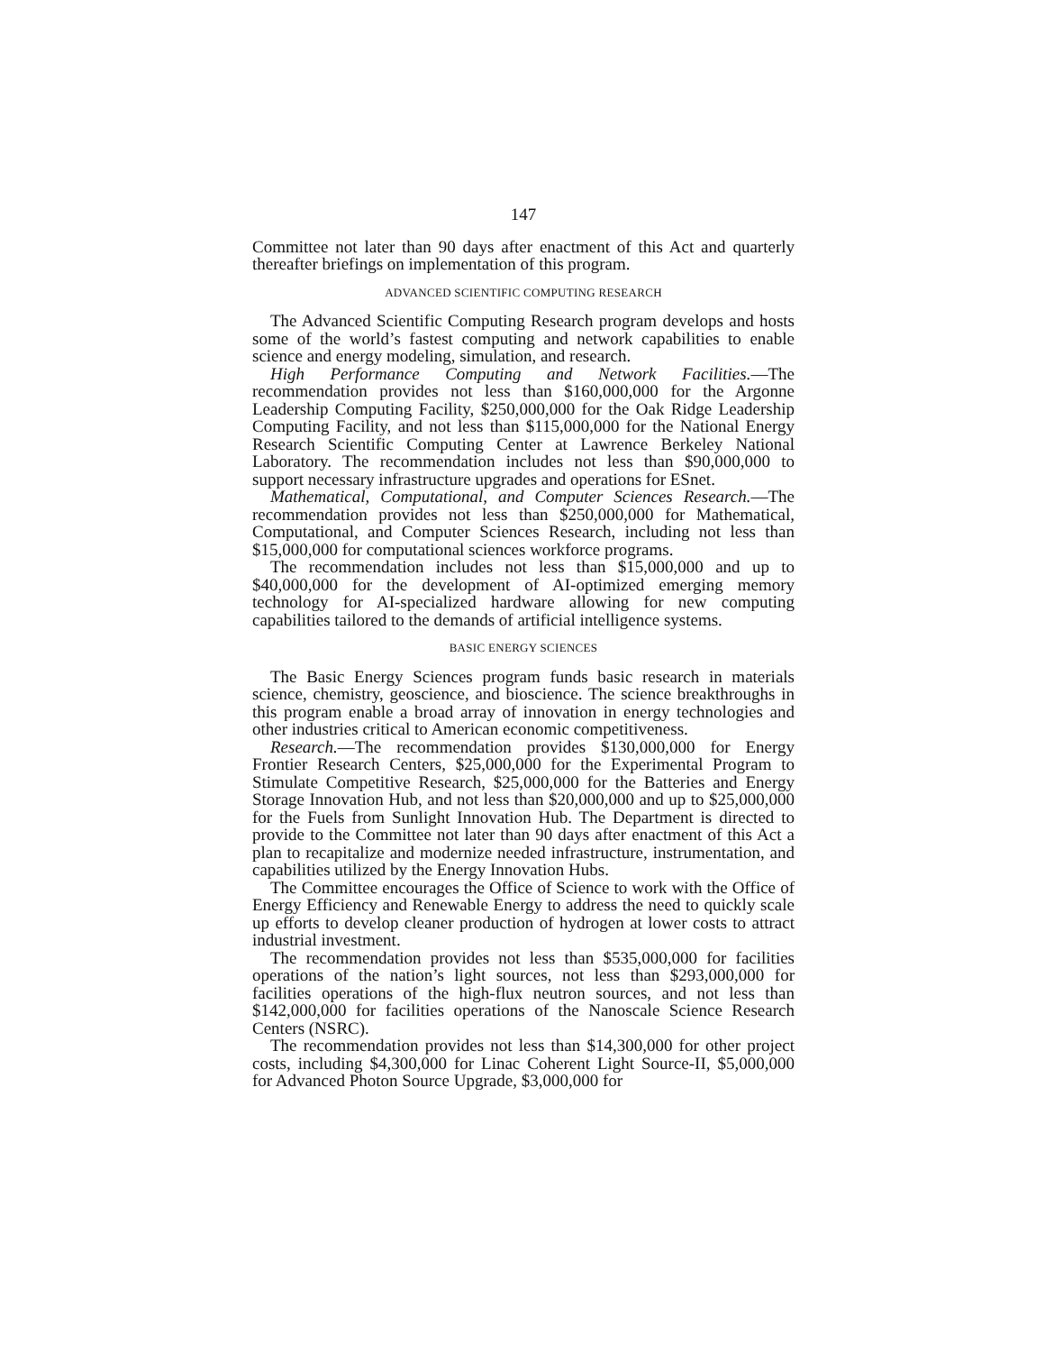147
Committee not later than 90 days after enactment of this Act and quarterly thereafter briefings on implementation of this program.
ADVANCED SCIENTIFIC COMPUTING RESEARCH
The Advanced Scientific Computing Research program develops and hosts some of the world’s fastest computing and network capabilities to enable science and energy modeling, simulation, and research.
High Performance Computing and Network Facilities.—The recommendation provides not less than $160,000,000 for the Argonne Leadership Computing Facility, $250,000,000 for the Oak Ridge Leadership Computing Facility, and not less than $115,000,000 for the National Energy Research Scientific Computing Center at Lawrence Berkeley National Laboratory. The recommendation includes not less than $90,000,000 to support necessary infrastructure upgrades and operations for ESnet.
Mathematical, Computational, and Computer Sciences Research.—The recommendation provides not less than $250,000,000 for Mathematical, Computational, and Computer Sciences Research, including not less than $15,000,000 for computational sciences workforce programs.
The recommendation includes not less than $15,000,000 and up to $40,000,000 for the development of AI-optimized emerging memory technology for AI-specialized hardware allowing for new computing capabilities tailored to the demands of artificial intelligence systems.
BASIC ENERGY SCIENCES
The Basic Energy Sciences program funds basic research in materials science, chemistry, geoscience, and bioscience. The science breakthroughs in this program enable a broad array of innovation in energy technologies and other industries critical to American economic competitiveness.
Research.—The recommendation provides $130,000,000 for Energy Frontier Research Centers, $25,000,000 for the Experimental Program to Stimulate Competitive Research, $25,000,000 for the Batteries and Energy Storage Innovation Hub, and not less than $20,000,000 and up to $25,000,000 for the Fuels from Sunlight Innovation Hub. The Department is directed to provide to the Committee not later than 90 days after enactment of this Act a plan to recapitalize and modernize needed infrastructure, instrumentation, and capabilities utilized by the Energy Innovation Hubs.
The Committee encourages the Office of Science to work with the Office of Energy Efficiency and Renewable Energy to address the need to quickly scale up efforts to develop cleaner production of hydrogen at lower costs to attract industrial investment.
The recommendation provides not less than $535,000,000 for facilities operations of the nation’s light sources, not less than $293,000,000 for facilities operations of the high-flux neutron sources, and not less than $142,000,000 for facilities operations of the Nanoscale Science Research Centers (NSRC).
The recommendation provides not less than $14,300,000 for other project costs, including $4,300,000 for Linac Coherent Light Source-II, $5,000,000 for Advanced Photon Source Upgrade, $3,000,000 for